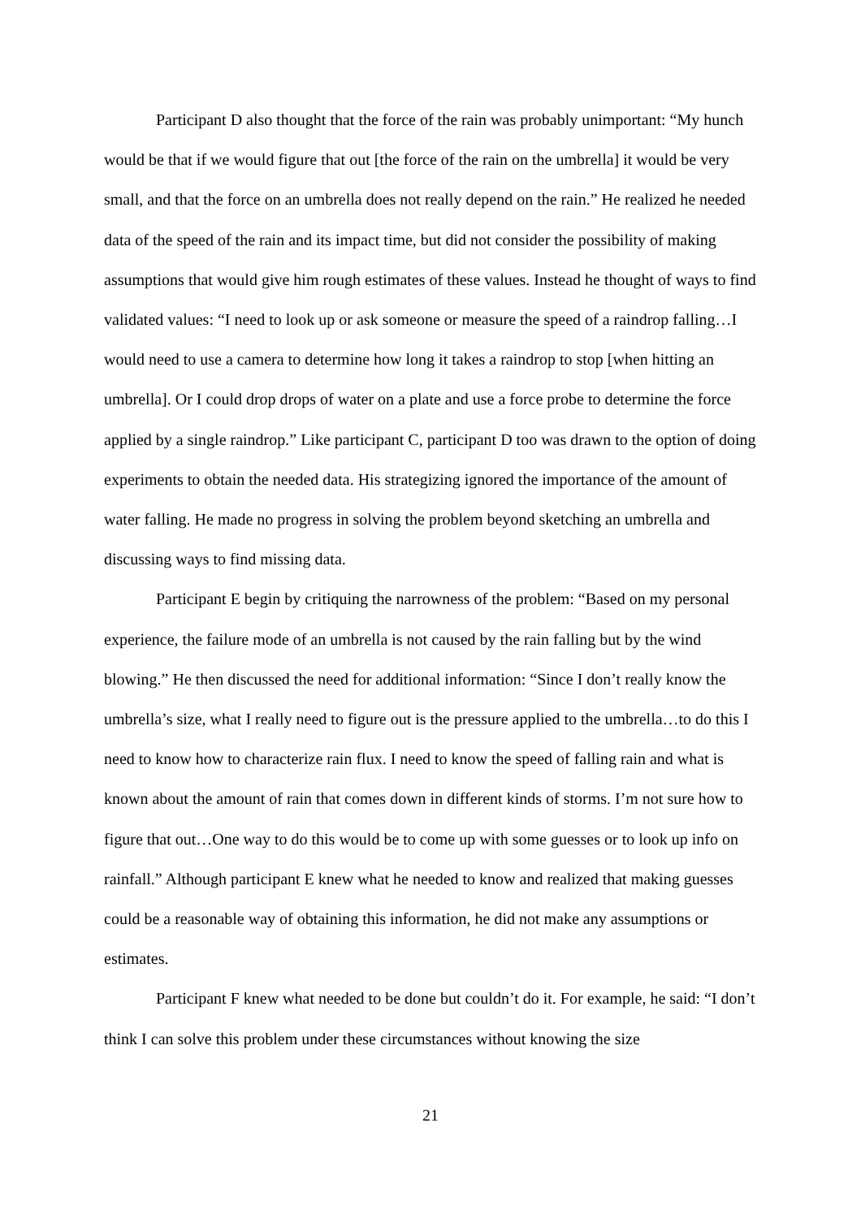Participant D also thought that the force of the rain was probably unimportant: “My hunch would be that if we would figure that out [the force of the rain on the umbrella] it would be very small, and that the force on an umbrella does not really depend on the rain.” He realized he needed data of the speed of the rain and its impact time, but did not consider the possibility of making assumptions that would give him rough estimates of these values. Instead he thought of ways to find validated values: “I need to look up or ask someone or measure the speed of a raindrop falling…I would need to use a camera to determine how long it takes a raindrop to stop [when hitting an umbrella]. Or I could drop drops of water on a plate and use a force probe to determine the force applied by a single raindrop.” Like participant C, participant D too was drawn to the option of doing experiments to obtain the needed data. His strategizing ignored the importance of the amount of water falling. He made no progress in solving the problem beyond sketching an umbrella and discussing ways to find missing data.
Participant E begin by critiquing the narrowness of the problem: “Based on my personal experience, the failure mode of an umbrella is not caused by the rain falling but by the wind blowing.” He then discussed the need for additional information: “Since I don’t really know the umbrella’s size, what I really need to figure out is the pressure applied to the umbrella…to do this I need to know how to characterize rain flux. I need to know the speed of falling rain and what is known about the amount of rain that comes down in different kinds of storms. I’m not sure how to figure that out…One way to do this would be to come up with some guesses or to look up info on rainfall.” Although participant E knew what he needed to know and realized that making guesses could be a reasonable way of obtaining this information, he did not make any assumptions or estimates.
Participant F knew what needed to be done but couldn’t do it. For example, he said: “I don’t think I can solve this problem under these circumstances without knowing the size
21